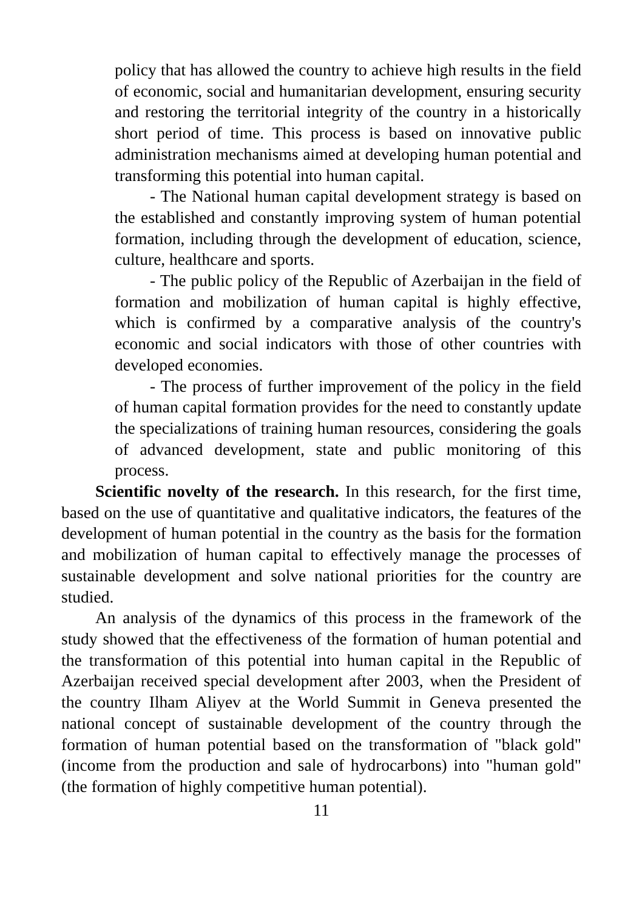policy that has allowed the country to achieve high results in the field of economic, social and humanitarian development, ensuring security and restoring the territorial integrity of the country in a historically short period of time. This process is based on innovative public administration mechanisms aimed at developing human potential and transforming this potential into human capital.
- The National human capital development strategy is based on the established and constantly improving system of human potential formation, including through the development of education, science, culture, healthcare and sports.
- The public policy of the Republic of Azerbaijan in the field of formation and mobilization of human capital is highly effective, which is confirmed by a comparative analysis of the country's economic and social indicators with those of other countries with developed economies.
- The process of further improvement of the policy in the field of human capital formation provides for the need to constantly update the specializations of training human resources, considering the goals of advanced development, state and public monitoring of this process.
Scientific novelty of the research. In this research, for the first time, based on the use of quantitative and qualitative indicators, the features of the development of human potential in the country as the basis for the formation and mobilization of human capital to effectively manage the processes of sustainable development and solve national priorities for the country are studied.
An analysis of the dynamics of this process in the framework of the study showed that the effectiveness of the formation of human potential and the transformation of this potential into human capital in the Republic of Azerbaijan received special development after 2003, when the President of the country Ilham Aliyev at the World Summit in Geneva presented the national concept of sustainable development of the country through the formation of human potential based on the transformation of "black gold" (income from the production and sale of hydrocarbons) into "human gold" (the formation of highly competitive human potential).
11